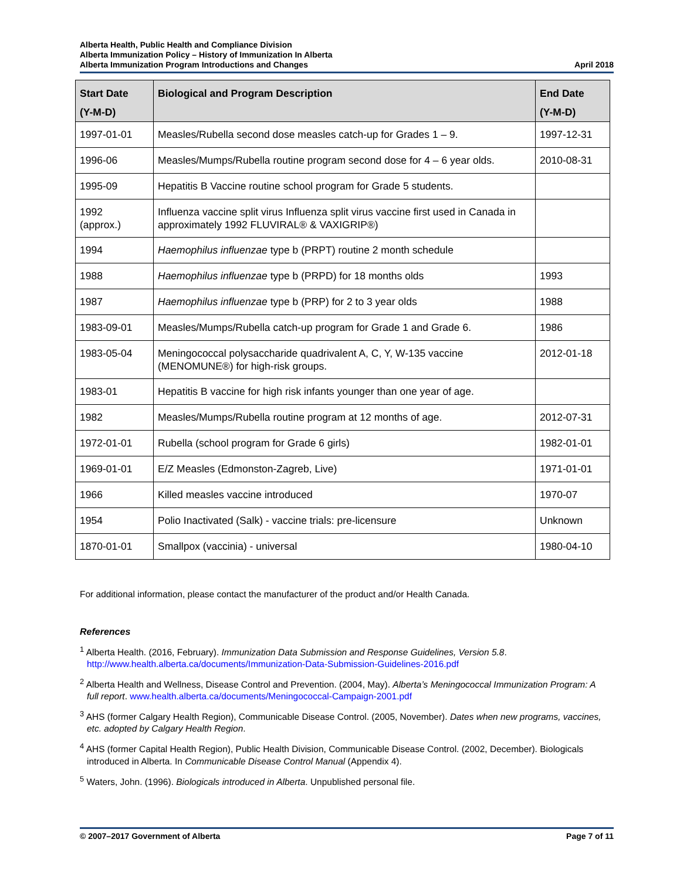Alberta Health, Public Health and Compliance Division
Alberta Immunization Policy – History of Immunization In Alberta
Alberta Immunization Program Introductions and Changes April 2018
| Start Date (Y-M-D) | Biological and Program Description | End Date (Y-M-D) |
| --- | --- | --- |
| 1997-01-01 | Measles/Rubella second dose measles catch-up for Grades 1 – 9. | 1997-12-31 |
| 1996-06 | Measles/Mumps/Rubella routine program second dose for 4 – 6 year olds. | 2010-08-31 |
| 1995-09 | Hepatitis B Vaccine routine school program for Grade 5 students. | |
| 1992 (approx.) | Influenza vaccine split virus Influenza split virus vaccine first used in Canada in approximately 1992 FLUVIRAL® & VAXIGRIP®) | |
| 1994 | Haemophilus influenzae type b (PRPT) routine 2 month schedule | |
| 1988 | Haemophilus influenzae type b (PRPD) for 18 months olds | 1993 |
| 1987 | Haemophilus influenzae type b (PRP) for 2 to 3 year olds | 1988 |
| 1983-09-01 | Measles/Mumps/Rubella catch-up program for Grade 1 and Grade 6. | 1986 |
| 1983-05-04 | Meningococcal polysaccharide quadrivalent A, C, Y, W-135 vaccine (MENOMUNE®) for high-risk groups. | 2012-01-18 |
| 1983-01 | Hepatitis B vaccine for high risk infants younger than one year of age. | |
| 1982 | Measles/Mumps/Rubella routine program at 12 months of age. | 2012-07-31 |
| 1972-01-01 | Rubella (school program for Grade 6 girls) | 1982-01-01 |
| 1969-01-01 | E/Z Measles (Edmonston-Zagreb, Live) | 1971-01-01 |
| 1966 | Killed measles vaccine introduced | 1970-07 |
| 1954 | Polio Inactivated (Salk) - vaccine trials: pre-licensure | Unknown |
| 1870-01-01 | Smallpox (vaccinia) - universal | 1980-04-10 |
For additional information, please contact the manufacturer of the product and/or Health Canada.
References
<sup>1</sup> Alberta Health. (2016, February). Immunization Data Submission and Response Guidelines, Version 5.8. http://www.health.alberta.ca/documents/Immunization-Data-Submission-Guidelines-2016.pdf
<sup>2</sup> Alberta Health and Wellness, Disease Control and Prevention. (2004, May). Alberta’s Meningococcal Immunization Program: A full report. www.health.alberta.ca/documents/Meningococcal-Campaign-2001.pdf
<sup>3</sup> AHS (former Calgary Health Region), Communicable Disease Control. (2005, November). Dates when new programs, vaccines, etc. adopted by Calgary Health Region.
<sup>4</sup> AHS (former Capital Health Region), Public Health Division, Communicable Disease Control. (2002, December). Biologicals introduced in Alberta. In Communicable Disease Control Manual (Appendix 4).
<sup>5</sup> Waters, John. (1996). Biologicals introduced in Alberta. Unpublished personal file.
© 2007–2017 Government of Alberta Page 7 of 11